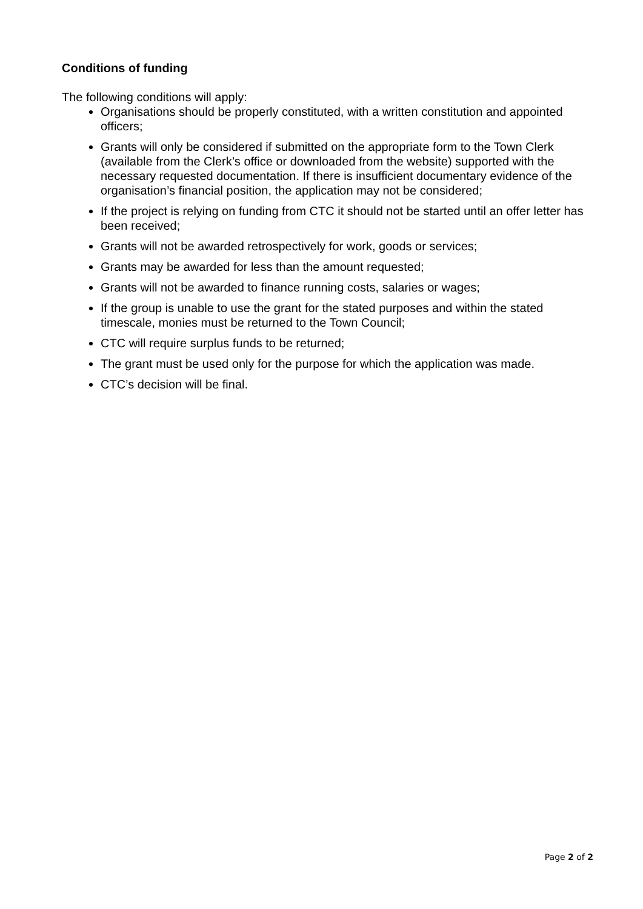Conditions of funding
The following conditions will apply:
Organisations should be properly constituted, with a written constitution and appointed officers;
Grants will only be considered if submitted on the appropriate form to the Town Clerk (available from the Clerk’s office or downloaded from the website) supported with the necessary requested documentation. If there is insufficient documentary evidence of the organisation’s financial position, the application may not be considered;
If the project is relying on funding from CTC it should not be started until an offer letter has been received;
Grants will not be awarded retrospectively for work, goods or services;
Grants may be awarded for less than the amount requested;
Grants will not be awarded to finance running costs, salaries or wages;
If the group is unable to use the grant for the stated purposes and within the stated timescale, monies must be returned to the Town Council;
CTC will require surplus funds to be returned;
The grant must be used only for the purpose for which the application was made.
CTC’s decision will be final.
Page 2 of 2